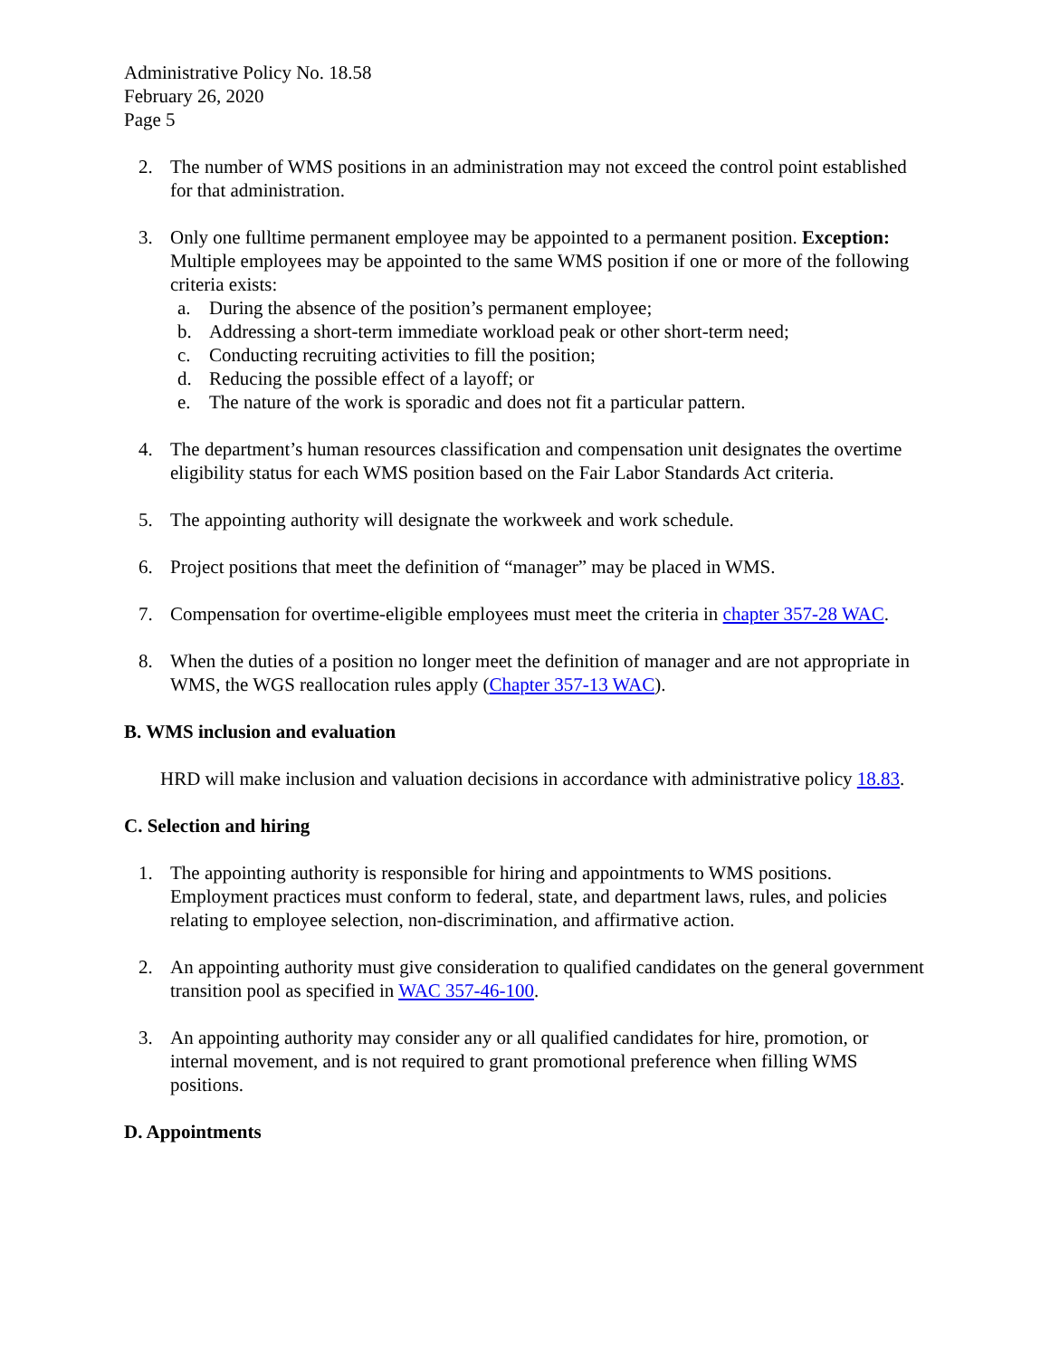Administrative Policy No. 18.58
February 26, 2020
Page 5
2. The number of WMS positions in an administration may not exceed the control point established for that administration.
3. Only one fulltime permanent employee may be appointed to a permanent position. Exception: Multiple employees may be appointed to the same WMS position if one or more of the following criteria exists:
a. During the absence of the position’s permanent employee;
b. Addressing a short-term immediate workload peak or other short-term need;
c. Conducting recruiting activities to fill the position;
d. Reducing the possible effect of a layoff; or
e. The nature of the work is sporadic and does not fit a particular pattern.
4. The department’s human resources classification and compensation unit designates the overtime eligibility status for each WMS position based on the Fair Labor Standards Act criteria.
5. The appointing authority will designate the workweek and work schedule.
6. Project positions that meet the definition of “manager” may be placed in WMS.
7. Compensation for overtime-eligible employees must meet the criteria in chapter 357-28 WAC.
8. When the duties of a position no longer meet the definition of manager and are not appropriate in WMS, the WGS reallocation rules apply (Chapter 357-13 WAC).
B. WMS inclusion and evaluation
HRD will make inclusion and valuation decisions in accordance with administrative policy 18.83.
C. Selection and hiring
1. The appointing authority is responsible for hiring and appointments to WMS positions. Employment practices must conform to federal, state, and department laws, rules, and policies relating to employee selection, non-discrimination, and affirmative action.
2. An appointing authority must give consideration to qualified candidates on the general government transition pool as specified in WAC 357-46-100.
3. An appointing authority may consider any or all qualified candidates for hire, promotion, or internal movement, and is not required to grant promotional preference when filling WMS positions.
D. Appointments